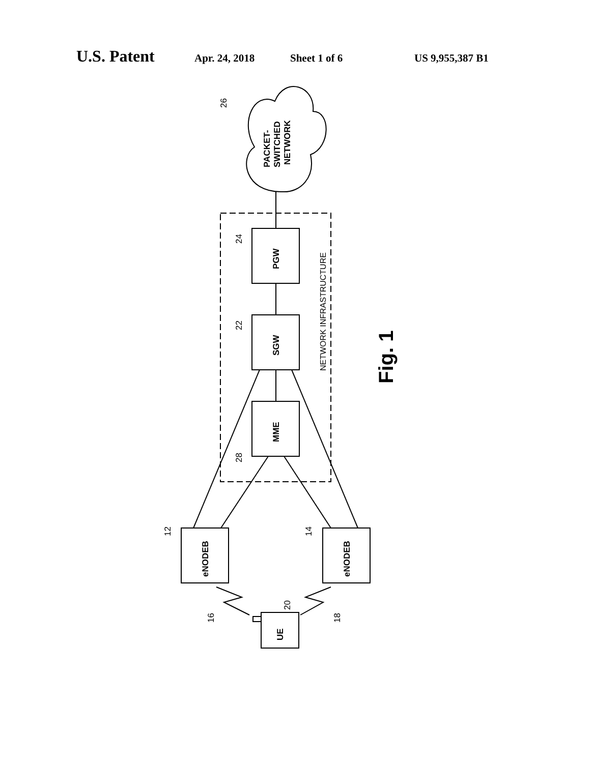U.S. Patent Apr. 24, 2018 Sheet 1 of 6 US 9,955,387 B1
PACKET-
SWITCHED
NETWORK
PGW
SGW
MME
eNODEB
eNODEB
UE
NETWORK INFRASTRUCTURE
26
24
22
28
12
14
20
16
18
Fig. 1